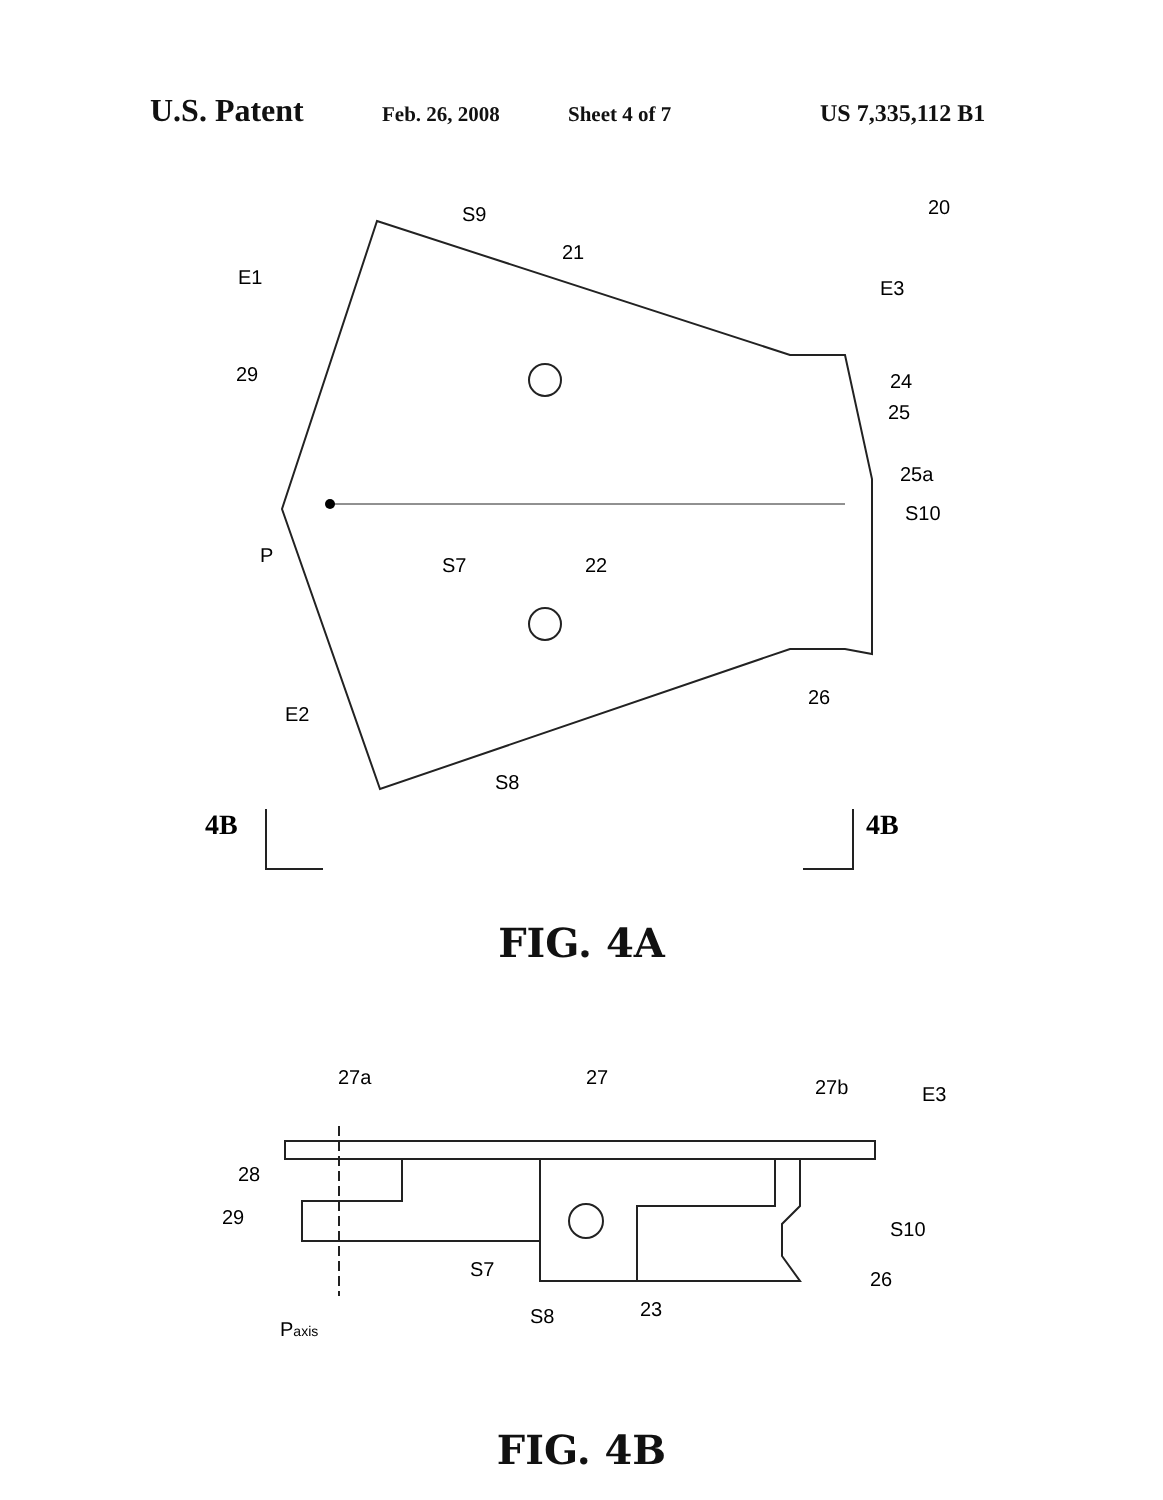U.S. Patent Feb. 26, 2008 Sheet 4 of 7 US 7,335,112 B1
S9
20
21
E1
E3
29
24
25
25a
S10
P
S7
22
26
E2
S8
4B
4B
FIG. 4A
27a
27
27b
E3
28
29
S10
S7
26
23
S8
Paxis
FIG. 4B